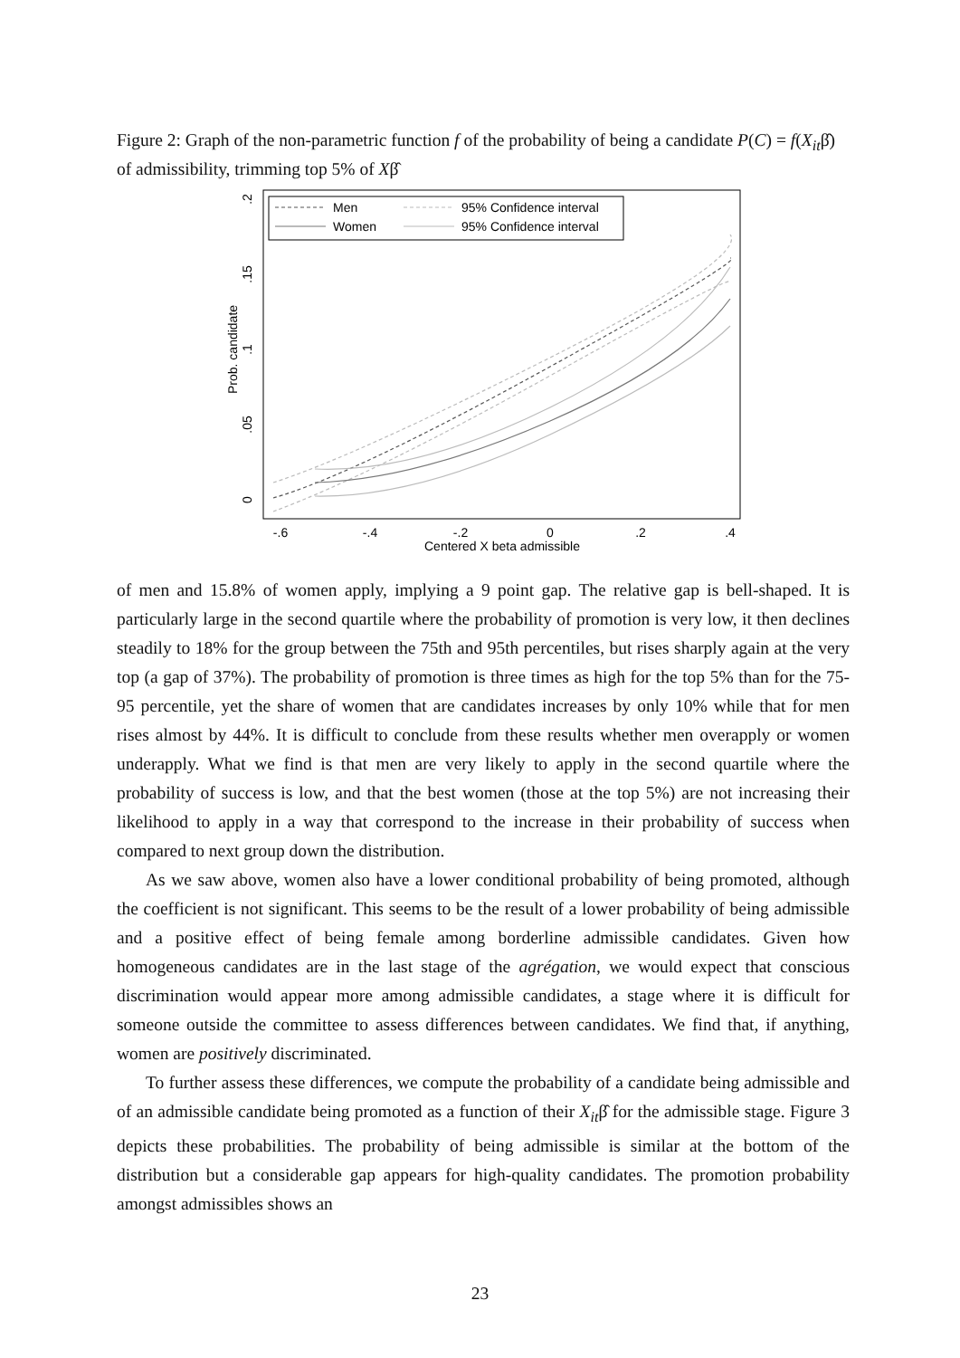Figure 2: Graph of the non-parametric function f of the probability of being a candidate P(C) = f(X<sub>it</sub>β̂) of admissibility, trimming top 5% of Xβ̂
Prob. candidate
0
.05
.1
.15
.2
-.6
-.4
-.2
0
.2
.4
Centered X beta admissible
Men
95% Confidence interval
Women
95% Confidence interval
of men and 15.8% of women apply, implying a 9 point gap. The relative gap is bell-shaped. It is particularly large in the second quartile where the probability of promotion is very low, it then declines steadily to 18% for the group between the 75th and 95th percentiles, but rises sharply again at the very top (a gap of 37%). The probability of promotion is three times as high for the top 5% than for the 75-95 percentile, yet the share of women that are candidates increases by only 10% while that for men rises almost by 44%. It is difficult to conclude from these results whether men overapply or women underapply. What we find is that men are very likely to apply in the second quartile where the probability of success is low, and that the best women (those at the top 5%) are not increasing their likelihood to apply in a way that correspond to the increase in their probability of success when compared to next group down the distribution.
As we saw above, women also have a lower conditional probability of being promoted, although the coefficient is not significant. This seems to be the result of a lower probability of being admissible and a positive effect of being female among borderline admissible candidates. Given how homogeneous candidates are in the last stage of the agrégation, we would expect that conscious discrimination would appear more among admissible candidates, a stage where it is difficult for someone outside the committee to assess differences between candidates. We find that, if anything, women are positively discriminated.
To further assess these differences, we compute the probability of a candidate being admissible and of an admissible candidate being promoted as a function of their X<sub>it</sub>β̂ for the admissible stage. Figure 3 depicts these probabilities. The probability of being admissible is similar at the bottom of the distribution but a considerable gap appears for high-quality candidates. The promotion probability amongst admissibles shows an
23